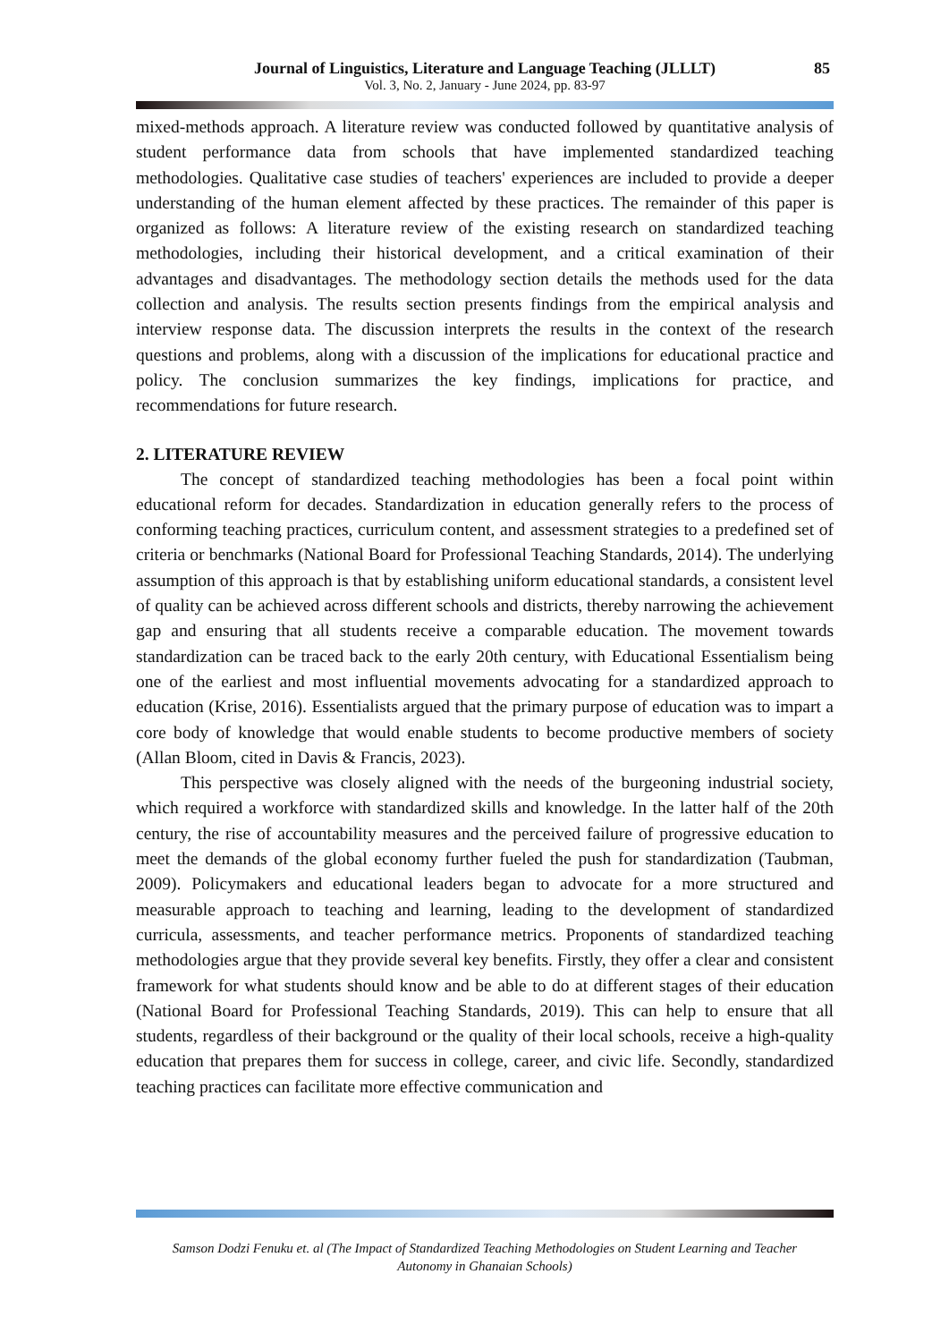Journal of Linguistics, Literature and Language Teaching (JLLLT)
Vol. 3, No. 2, January - June 2024, pp. 83-97
85
mixed-methods approach. A literature review was conducted followed by quantitative analysis of student performance data from schools that have implemented standardized teaching methodologies. Qualitative case studies of teachers' experiences are included to provide a deeper understanding of the human element affected by these practices. The remainder of this paper is organized as follows: A literature review of the existing research on standardized teaching methodologies, including their historical development, and a critical examination of their advantages and disadvantages. The methodology section details the methods used for the data collection and analysis. The results section presents findings from the empirical analysis and interview response data. The discussion interprets the results in the context of the research questions and problems, along with a discussion of the implications for educational practice and policy. The conclusion summarizes the key findings, implications for practice, and recommendations for future research.
2. LITERATURE REVIEW
The concept of standardized teaching methodologies has been a focal point within educational reform for decades. Standardization in education generally refers to the process of conforming teaching practices, curriculum content, and assessment strategies to a predefined set of criteria or benchmarks (National Board for Professional Teaching Standards, 2014). The underlying assumption of this approach is that by establishing uniform educational standards, a consistent level of quality can be achieved across different schools and districts, thereby narrowing the achievement gap and ensuring that all students receive a comparable education. The movement towards standardization can be traced back to the early 20th century, with Educational Essentialism being one of the earliest and most influential movements advocating for a standardized approach to education (Krise, 2016). Essentialists argued that the primary purpose of education was to impart a core body of knowledge that would enable students to become productive members of society (Allan Bloom, cited in Davis & Francis, 2023).
This perspective was closely aligned with the needs of the burgeoning industrial society, which required a workforce with standardized skills and knowledge. In the latter half of the 20th century, the rise of accountability measures and the perceived failure of progressive education to meet the demands of the global economy further fueled the push for standardization (Taubman, 2009). Policymakers and educational leaders began to advocate for a more structured and measurable approach to teaching and learning, leading to the development of standardized curricula, assessments, and teacher performance metrics. Proponents of standardized teaching methodologies argue that they provide several key benefits. Firstly, they offer a clear and consistent framework for what students should know and be able to do at different stages of their education (National Board for Professional Teaching Standards, 2019). This can help to ensure that all students, regardless of their background or the quality of their local schools, receive a high-quality education that prepares them for success in college, career, and civic life. Secondly, standardized teaching practices can facilitate more effective communication and
Samson Dodzi Fenuku et. al (The Impact of Standardized Teaching Methodologies on Student Learning and Teacher
Autonomy in Ghanaian Schools)